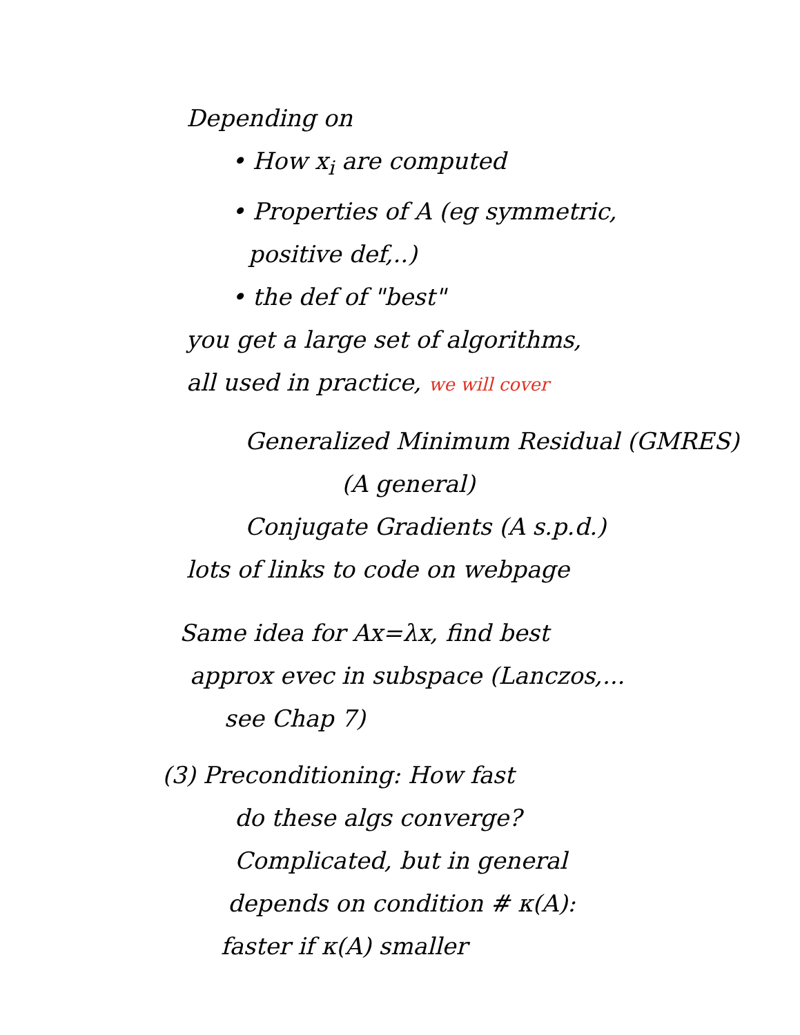Depending on
• How x<sub>i</sub> are computed
• Properties of A (eg symmetric,
positive def,..)
• the def of "best"
you get a large set of algorithms,
all used in practice, we will cover
Generalized Minimum Residual (GMRES)
(A general)
Conjugate Gradients (A s.p.d.)
lots of links to code on webpage
Same idea for Ax=λx, find best
approx evec in subspace (Lanczos,...
see Chap 7)
(3) Preconditioning: How fast
do these algs converge?
Complicated, but in general
depends on condition # κ(A):
faster if κ(A) smaller